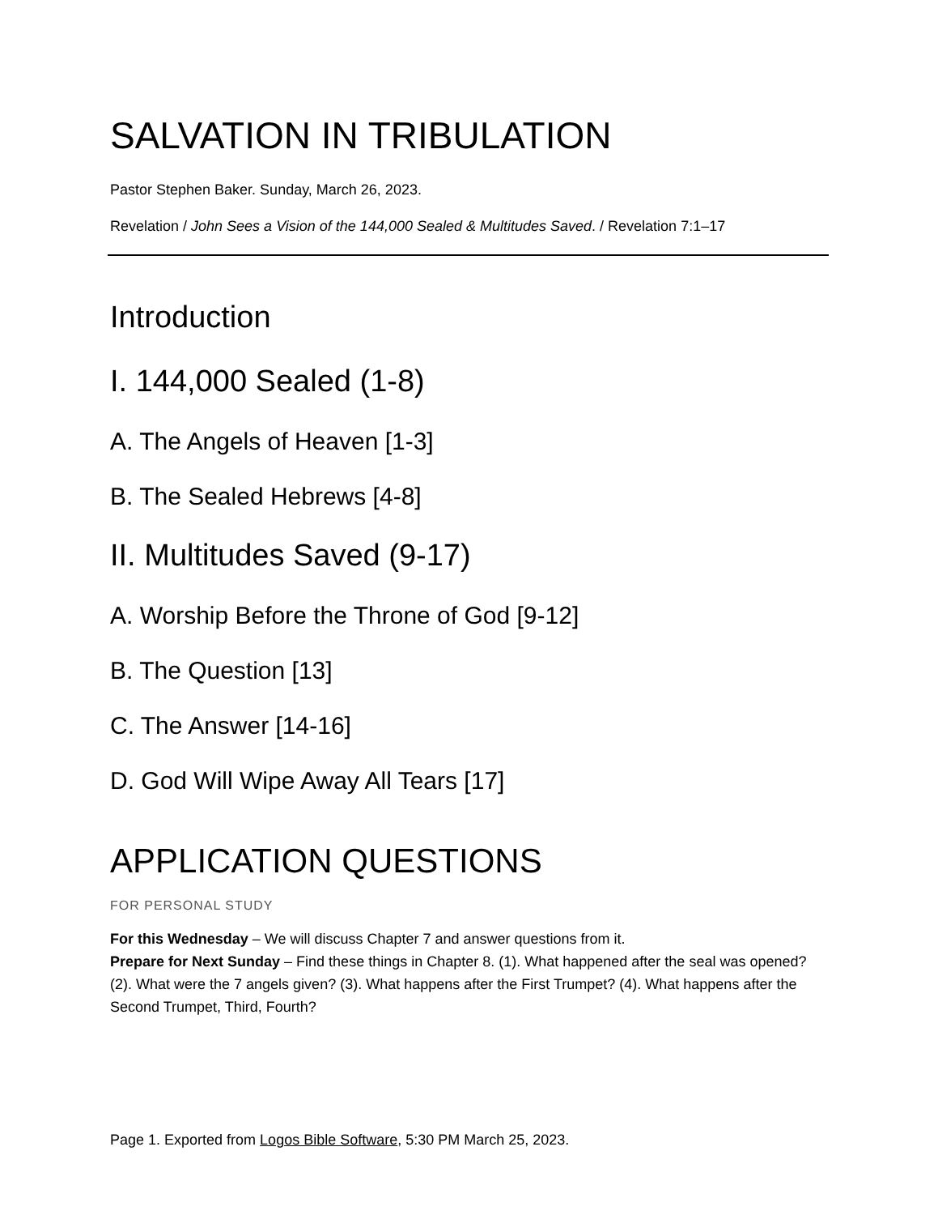SALVATION IN TRIBULATION
Pastor Stephen Baker. Sunday, March 26, 2023.
Revelation / John Sees a Vision of the 144,000 Sealed & Multitudes Saved. / Revelation 7:1–17
Introduction
I. 144,000 Sealed (1-8)
A. The Angels of Heaven [1-3]
B. The Sealed Hebrews [4-8]
II. Multitudes Saved (9-17)
A. Worship Before the Throne of God [9-12]
B. The Question [13]
C. The Answer [14-16]
D. God Will Wipe Away All Tears [17]
APPLICATION QUESTIONS
FOR PERSONAL STUDY
For this Wednesday – We will discuss Chapter 7 and answer questions from it.
Prepare for Next Sunday – Find these things in Chapter 8. (1). What happened after the seal was opened? (2). What were the 7 angels given? (3). What happens after the First Trumpet? (4). What happens after the Second Trumpet, Third, Fourth?
Page 1. Exported from Logos Bible Software, 5:30 PM March 25, 2023.